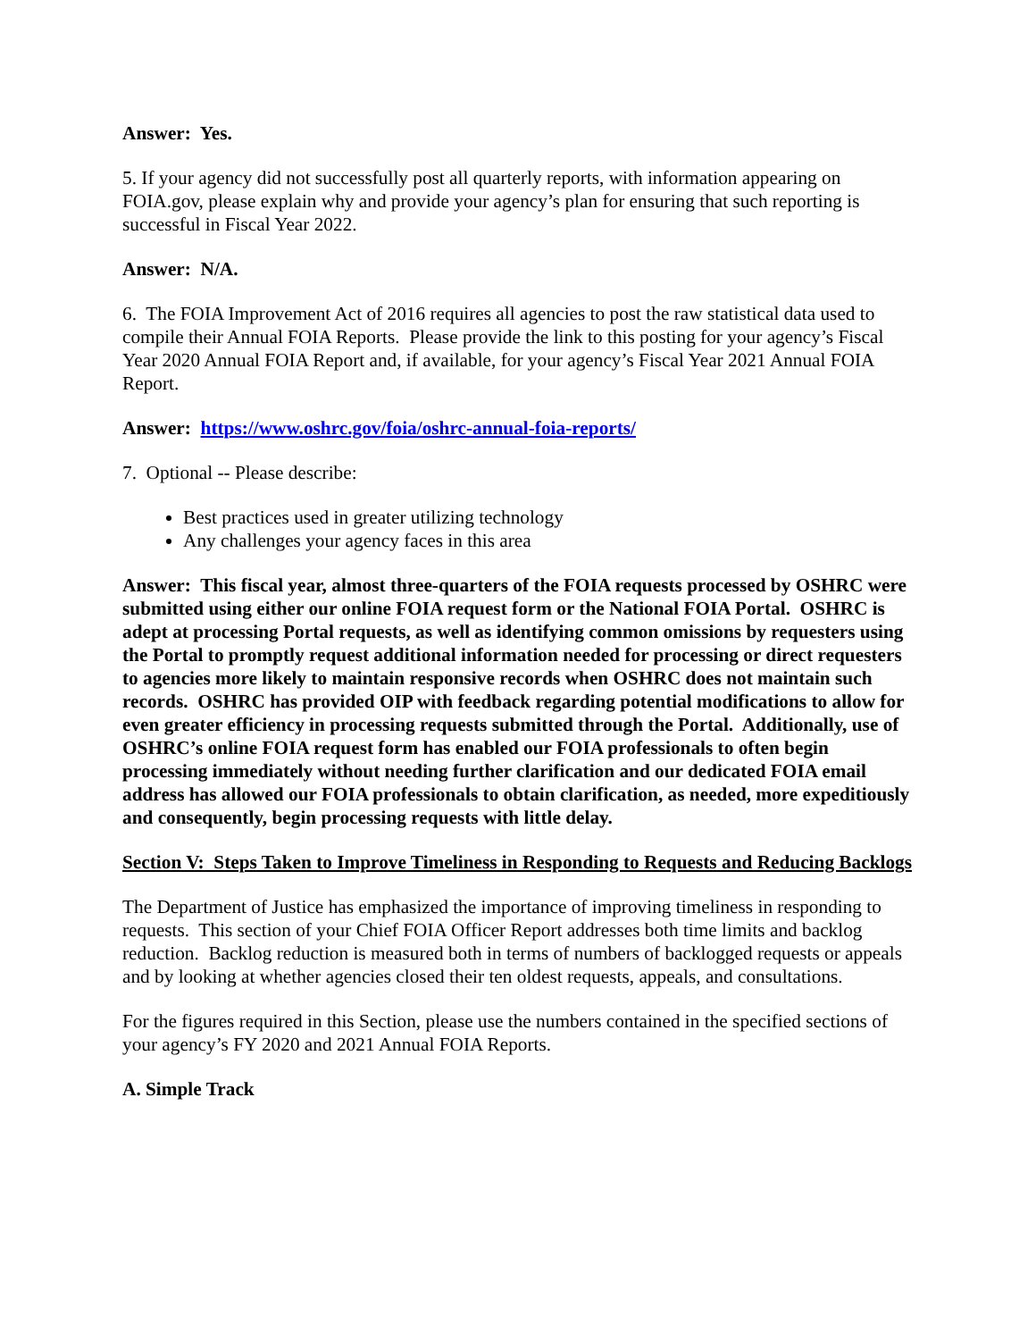Answer: Yes.
5. If your agency did not successfully post all quarterly reports, with information appearing on FOIA.gov, please explain why and provide your agency’s plan for ensuring that such reporting is successful in Fiscal Year 2022.
Answer: N/A.
6. The FOIA Improvement Act of 2016 requires all agencies to post the raw statistical data used to compile their Annual FOIA Reports. Please provide the link to this posting for your agency’s Fiscal Year 2020 Annual FOIA Report and, if available, for your agency’s Fiscal Year 2021 Annual FOIA Report.
Answer: https://www.oshrc.gov/foia/oshrc-annual-foia-reports/
7. Optional -- Please describe:
Best practices used in greater utilizing technology
Any challenges your agency faces in this area
Answer: This fiscal year, almost three-quarters of the FOIA requests processed by OSHRC were submitted using either our online FOIA request form or the National FOIA Portal. OSHRC is adept at processing Portal requests, as well as identifying common omissions by requesters using the Portal to promptly request additional information needed for processing or direct requesters to agencies more likely to maintain responsive records when OSHRC does not maintain such records. OSHRC has provided OIP with feedback regarding potential modifications to allow for even greater efficiency in processing requests submitted through the Portal. Additionally, use of OSHRC’s online FOIA request form has enabled our FOIA professionals to often begin processing immediately without needing further clarification and our dedicated FOIA email address has allowed our FOIA professionals to obtain clarification, as needed, more expeditiously and consequently, begin processing requests with little delay.
Section V: Steps Taken to Improve Timeliness in Responding to Requests and Reducing Backlogs
The Department of Justice has emphasized the importance of improving timeliness in responding to requests. This section of your Chief FOIA Officer Report addresses both time limits and backlog reduction. Backlog reduction is measured both in terms of numbers of backlogged requests or appeals and by looking at whether agencies closed their ten oldest requests, appeals, and consultations.
For the figures required in this Section, please use the numbers contained in the specified sections of your agency’s FY 2020 and 2021 Annual FOIA Reports.
A. Simple Track